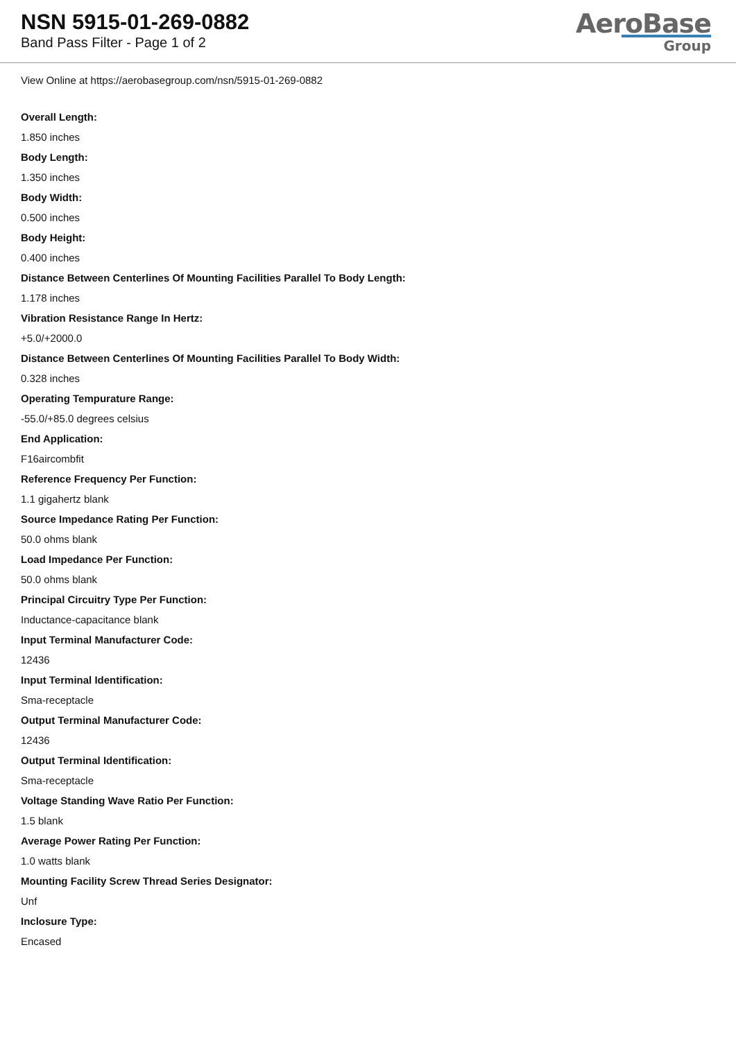NSN 5915-01-269-0882
Band Pass Filter - Page 1 of 2
AeroBase
Group
View Online at https://aerobasegroup.com/nsn/5915-01-269-0882
Overall Length:
1.850 inches
Body Length:
1.350 inches
Body Width:
0.500 inches
Body Height:
0.400 inches
Distance Between Centerlines Of Mounting Facilities Parallel To Body Length:
1.178 inches
Vibration Resistance Range In Hertz:
+5.0/+2000.0
Distance Between Centerlines Of Mounting Facilities Parallel To Body Width:
0.328 inches
Operating Tempurature Range:
-55.0/+85.0 degrees celsius
End Application:
F16aircombfit
Reference Frequency Per Function:
1.1 gigahertz blank
Source Impedance Rating Per Function:
50.0 ohms blank
Load Impedance Per Function:
50.0 ohms blank
Principal Circuitry Type Per Function:
Inductance-capacitance blank
Input Terminal Manufacturer Code:
12436
Input Terminal Identification:
Sma-receptacle
Output Terminal Manufacturer Code:
12436
Output Terminal Identification:
Sma-receptacle
Voltage Standing Wave Ratio Per Function:
1.5 blank
Average Power Rating Per Function:
1.0 watts blank
Mounting Facility Screw Thread Series Designator:
Unf
Inclosure Type:
Encased